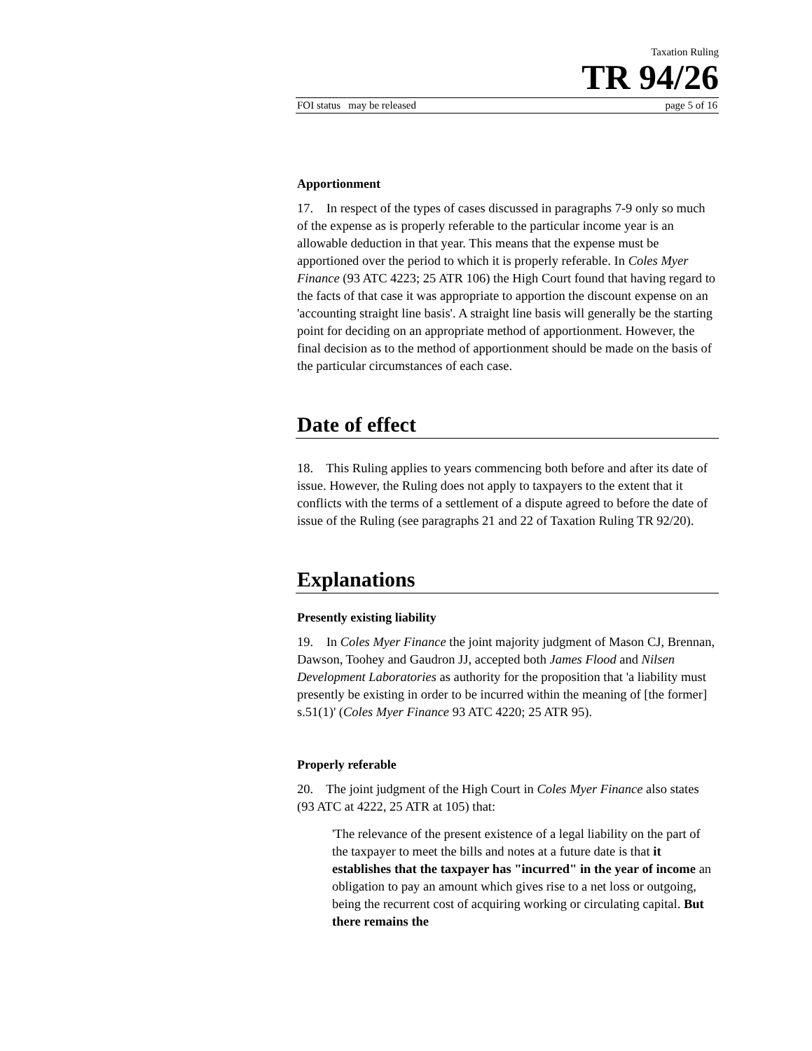Taxation Ruling
TR 94/26
FOI status may be released page 5 of 16
Apportionment
17. In respect of the types of cases discussed in paragraphs 7-9 only so much of the expense as is properly referable to the particular income year is an allowable deduction in that year. This means that the expense must be apportioned over the period to which it is properly referable. In Coles Myer Finance (93 ATC 4223; 25 ATR 106) the High Court found that having regard to the facts of that case it was appropriate to apportion the discount expense on an 'accounting straight line basis'. A straight line basis will generally be the starting point for deciding on an appropriate method of apportionment. However, the final decision as to the method of apportionment should be made on the basis of the particular circumstances of each case.
Date of effect
18. This Ruling applies to years commencing both before and after its date of issue. However, the Ruling does not apply to taxpayers to the extent that it conflicts with the terms of a settlement of a dispute agreed to before the date of issue of the Ruling (see paragraphs 21 and 22 of Taxation Ruling TR 92/20).
Explanations
Presently existing liability
19. In Coles Myer Finance the joint majority judgment of Mason CJ, Brennan, Dawson, Toohey and Gaudron JJ, accepted both James Flood and Nilsen Development Laboratories as authority for the proposition that 'a liability must presently be existing in order to be incurred within the meaning of [the former] s.51(1)' (Coles Myer Finance 93 ATC 4220; 25 ATR 95).
Properly referable
20. The joint judgment of the High Court in Coles Myer Finance also states (93 ATC at 4222, 25 ATR at 105) that:
'The relevance of the present existence of a legal liability on the part of the taxpayer to meet the bills and notes at a future date is that it establishes that the taxpayer has "incurred" in the year of income an obligation to pay an amount which gives rise to a net loss or outgoing, being the recurrent cost of acquiring working or circulating capital. But there remains the